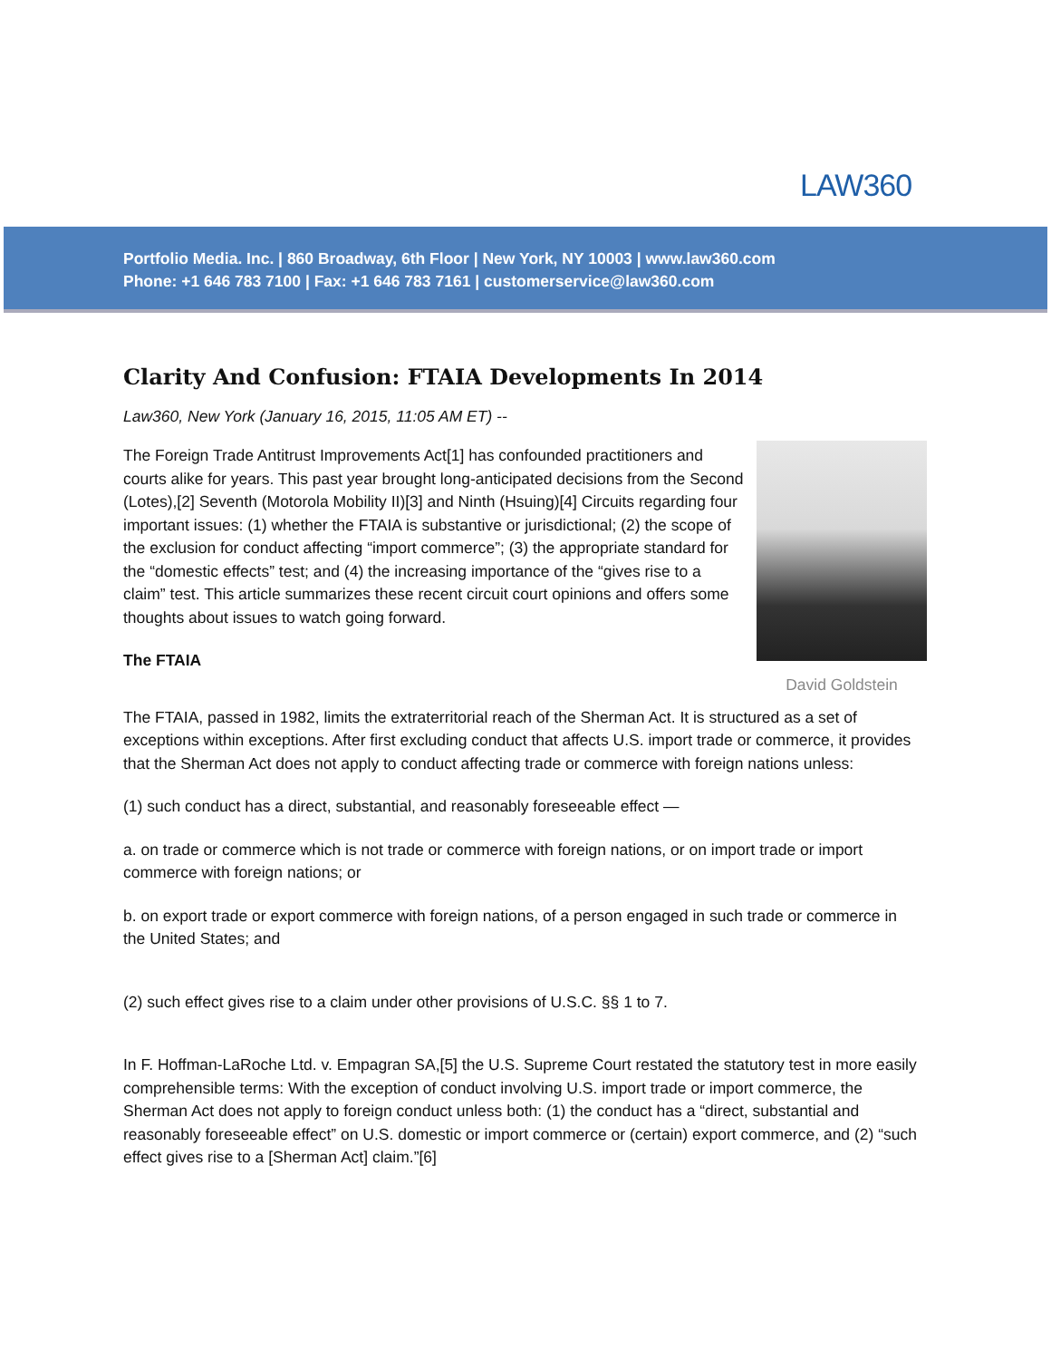LAW360
Portfolio Media. Inc. | 860 Broadway, 6th Floor | New York, NY 10003 | www.law360.com
Phone: +1 646 783 7100 | Fax: +1 646 783 7161 | customerservice@law360.com
Clarity And Confusion: FTAIA Developments In 2014
Law360, New York (January 16, 2015, 11:05 AM ET) --
David Goldstein
The Foreign Trade Antitrust Improvements Act[1] has confounded practitioners and courts alike for years. This past year brought long-anticipated decisions from the Second (Lotes),[2] Seventh (Motorola Mobility II)[3] and Ninth (Hsuing)[4] Circuits regarding four important issues: (1) whether the FTAIA is substantive or jurisdictional; (2) the scope of the exclusion for conduct affecting “import commerce”; (3) the appropriate standard for the “domestic effects” test; and (4) the increasing importance of the “gives rise to a claim” test. This article summarizes these recent circuit court opinions and offers some thoughts about issues to watch going forward.
The FTAIA
The FTAIA, passed in 1982, limits the extraterritorial reach of the Sherman Act. It is structured as a set of exceptions within exceptions. After first excluding conduct that affects U.S. import trade or commerce, it provides that the Sherman Act does not apply to conduct affecting trade or commerce with foreign nations unless:
(1) such conduct has a direct, substantial, and reasonably foreseeable effect —
a. on trade or commerce which is not trade or commerce with foreign nations, or on import trade or import commerce with foreign nations; or
b. on export trade or export commerce with foreign nations, of a person engaged in such trade or commerce in the United States; and
(2) such effect gives rise to a claim under other provisions of U.S.C. §§ 1 to 7.
In F. Hoffman-LaRoche Ltd. v. Empagran SA,[5] the U.S. Supreme Court restated the statutory test in more easily comprehensible terms: With the exception of conduct involving U.S. import trade or import commerce, the Sherman Act does not apply to foreign conduct unless both: (1) the conduct has a “direct, substantial and reasonably foreseeable effect” on U.S. domestic or import commerce or (certain) export commerce, and (2) “such effect gives rise to a [Sherman Act] claim.”[6]